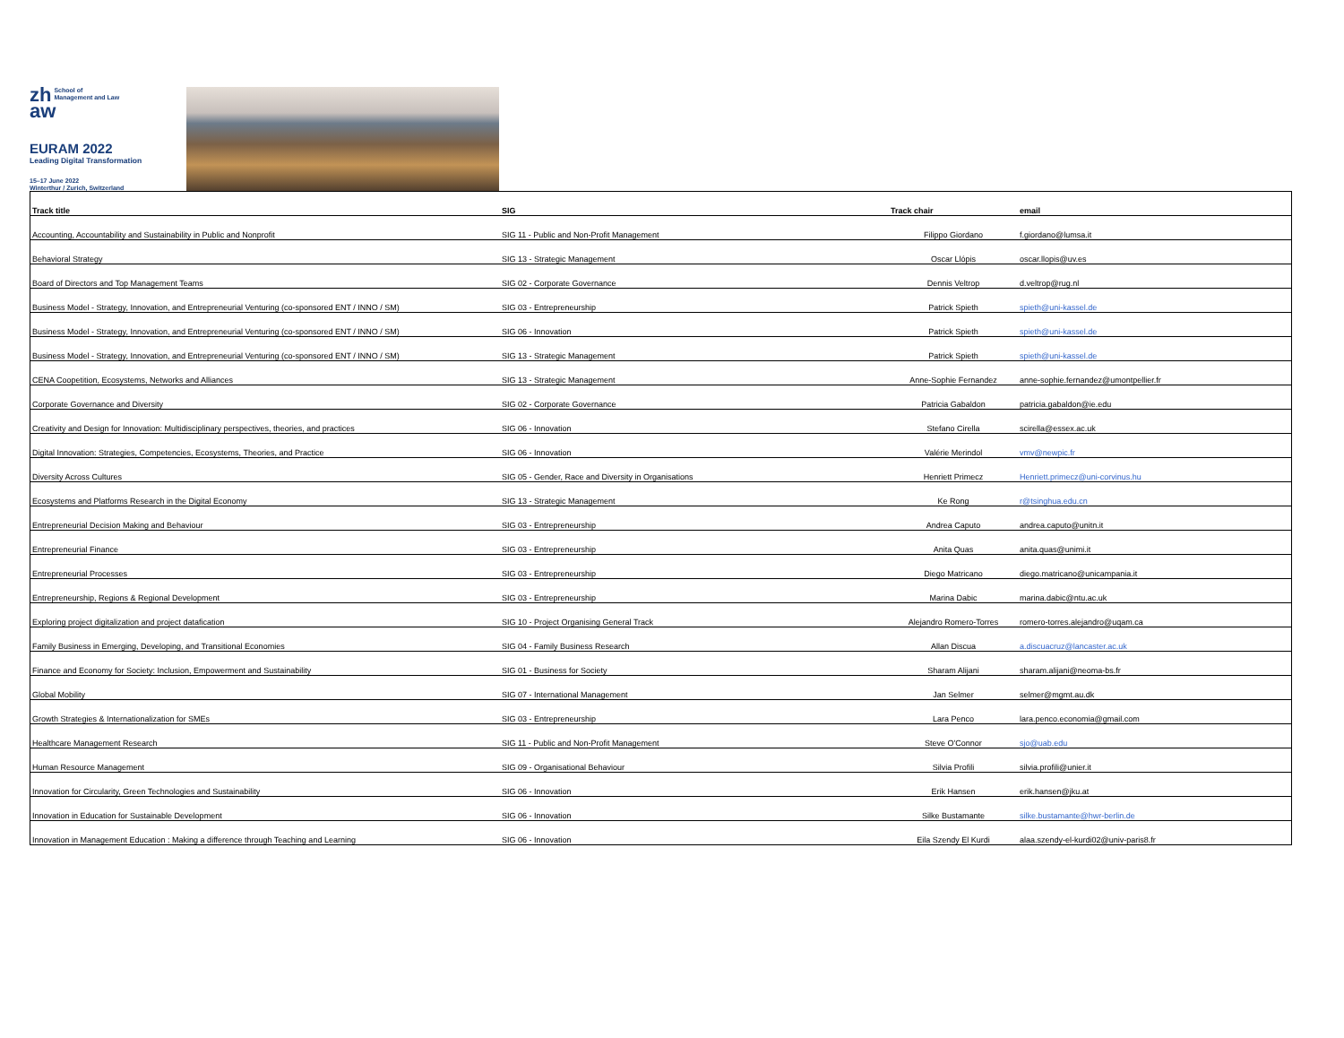zh School of
Management and Law
aw
EURAM 2022
Leading Digital Transformation
15–17 June 2022
Winterthur / Zurich, Switzerland
| Track title | SIG | Track chair | email |
| --- | --- | --- | --- |
| Accounting, Accountability and Sustainability in Public and Nonprofit | SIG 11 - Public and Non-Profit Management | Filippo Giordano | f.giordano@lumsa.it |
| Behavioral Strategy | SIG 13 - Strategic Management | Oscar Llópis | oscar.llopis@uv.es |
| Board of Directors and Top Management Teams | SIG 02 - Corporate Governance | Dennis Veltrop | d.veltrop@rug.nl |
| Business Model - Strategy, Innovation, and Entrepreneurial Venturing (co-sponsored ENT / INNO / SM) | SIG 03 - Entrepreneurship | Patrick Spieth | spieth@uni-kassel.de |
| Business Model - Strategy, Innovation, and Entrepreneurial Venturing (co-sponsored ENT / INNO / SM) | SIG 06 - Innovation | Patrick Spieth | spieth@uni-kassel.de |
| Business Model - Strategy, Innovation, and Entrepreneurial Venturing (co-sponsored ENT / INNO / SM) | SIG 13 - Strategic Management | Patrick Spieth | spieth@uni-kassel.de |
| CENA Coopetition, Ecosystems, Networks and Alliances | SIG 13 - Strategic Management | Anne-Sophie Fernandez | anne-sophie.fernandez@umontpellier.fr |
| Corporate Governance and Diversity | SIG 02 - Corporate Governance | Patricia Gabaldon | patricia.gabaldon@ie.edu |
| Creativity and Design for Innovation: Multidisciplinary perspectives, theories, and practices | SIG 06 - Innovation | Stefano Cirella | scirella@essex.ac.uk |
| Digital Innovation: Strategies, Competencies, Ecosystems, Theories, and Practice | SIG 06 - Innovation | Valérie Merindol | vmv@newpic.fr |
| Diversity Across Cultures | SIG 05 - Gender, Race and Diversity in Organisations | Henriett Primecz | Henriett.primecz@uni-corvinus.hu |
| Ecosystems and Platforms Research in the Digital Economy | SIG 13 - Strategic Management | Ke Rong | r@tsinghua.edu.cn |
| Entrepreneurial Decision Making and Behaviour | SIG 03 - Entrepreneurship | Andrea Caputo | andrea.caputo@unitn.it |
| Entrepreneurial Finance | SIG 03 - Entrepreneurship | Anita Quas | anita.quas@unimi.it |
| Entrepreneurial Processes | SIG 03 - Entrepreneurship | Diego Matricano | diego.matricano@unicampania.it |
| Entrepreneurship, Regions & Regional Development | SIG 03 - Entrepreneurship | Marina Dabic | marina.dabic@ntu.ac.uk |
| Exploring project digitalization and project datafication | SIG 10 - Project Organising General Track | Alejandro Romero-Torres | romero-torres.alejandro@uqam.ca |
| Family Business in Emerging, Developing, and Transitional Economies | SIG 04 - Family Business Research | Allan Discua | a.discuacruz@lancaster.ac.uk |
| Finance and Economy for Society: Inclusion, Empowerment and Sustainability | SIG 01 - Business for Society | Sharam Alijani | sharam.alijani@neoma-bs.fr |
| Global Mobility | SIG 07 - International Management | Jan Selmer | selmer@mgmt.au.dk |
| Growth Strategies & Internationalization for SMEs | SIG 03 - Entrepreneurship | Lara Penco | lara.penco.economia@gmail.com |
| Healthcare Management Research | SIG 11 - Public and Non-Profit Management | Steve O'Connor | sjo@uab.edu |
| Human Resource Management | SIG 09 - Organisational Behaviour | Silvia Profili | silvia.profili@unier.it |
| Innovation for Circularity, Green Technologies and Sustainability | SIG 06 - Innovation | Erik Hansen | erik.hansen@jku.at |
| Innovation in Education for Sustainable Development | SIG 06 - Innovation | Silke Bustamante | silke.bustamante@hwr-berlin.de |
| Innovation in Management Education : Making a difference through Teaching and Learning | SIG 06 - Innovation | Eila Szendy El Kurdi | alaa.szendy-el-kurdi02@univ-paris8.fr |